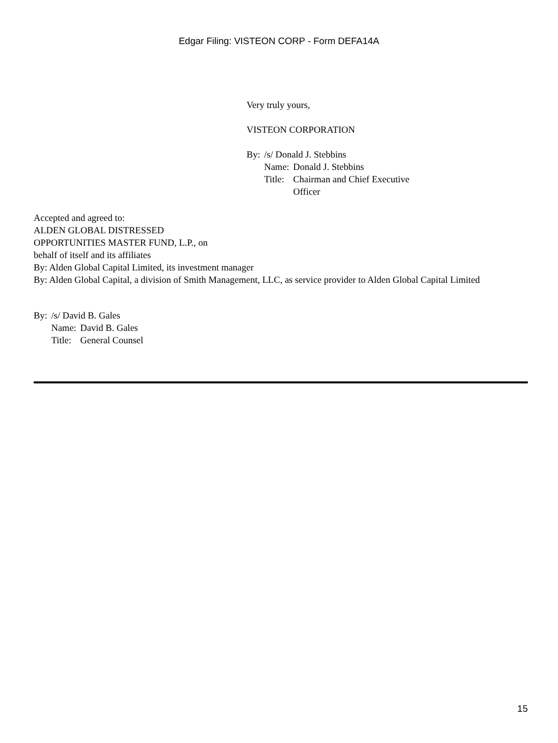Edgar Filing: VISTEON CORP - Form DEFA14A
Very truly yours,
VISTEON CORPORATION
| By: | /s/ Donald J. Stebbins | |
| | Name: | Donald J. Stebbins |
| | Title: | Chairman and Chief Executive Officer |
Accepted and agreed to:
ALDEN GLOBAL DISTRESSED
OPPORTUNITIES MASTER FUND, L.P., on
behalf of itself and its affiliates
By: Alden Global Capital Limited, its investment manager
By: Alden Global Capital, a division of Smith Management, LLC, as service provider to Alden Global Capital Limited
| By: | /s/ David B. Gales | |
| | Name: | David B. Gales |
| | Title: | General Counsel |
15